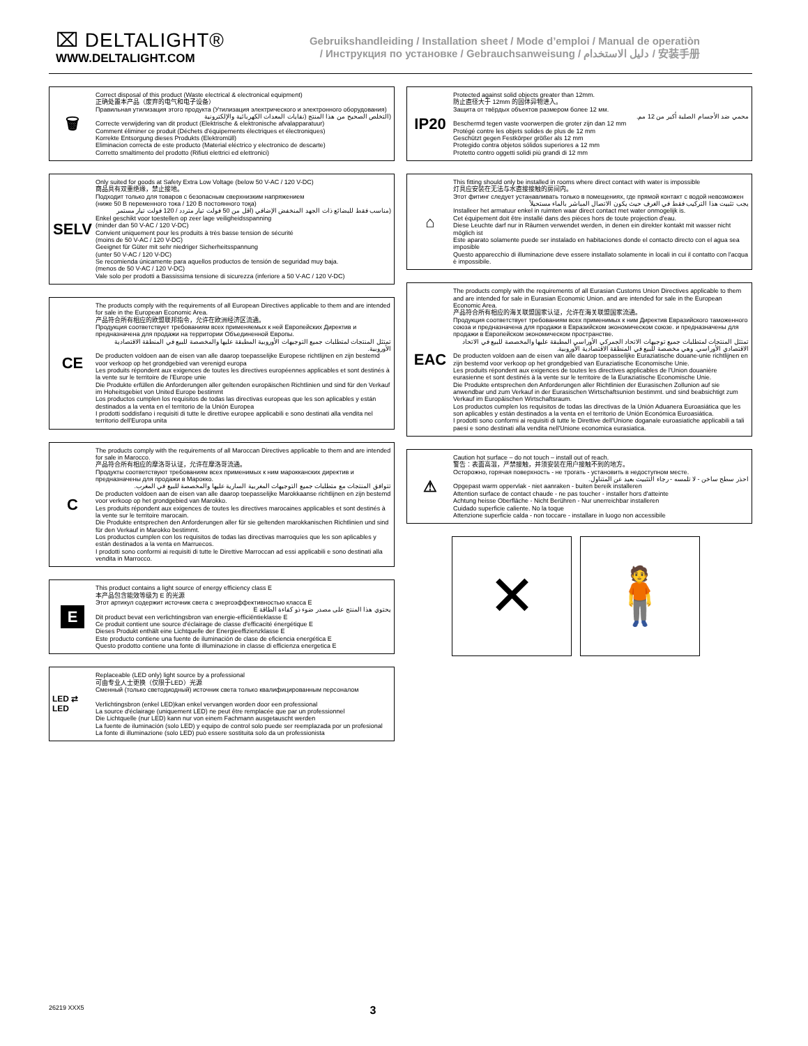⌧ DELTALIGHT®
WWW.DELTALIGHT.COM
Gebruikshandleiding / Installation sheet / Mode d’emploi / Manual de operatiòn
/ Инструкция по установке / Gebrauchsanweisung / دليل الاستخدام / 安装手册
🗑
Correct disposal of this product (Waste electrical & electronical equipment)
正确处置本产品（废弃的电气和电子设备）
Правильная утилизация этого продукта (Утилизация электрического и электронного оборудования)
(التخلص الصحيح من هذا المنتج (نفايات المعدات الكهربائية والإلكترونية
Correcte verwijdering van dit product (Elektrische & elektronische afvalapparatuur)
Comment éliminer ce produit (Déchets d'équipements électriques et électroniques)
Korrekte Entsorgung dieses Produkts (Elektromüll)
Eliminacion correcta de este producto (Material eléctrico y electronico de descarte)
Corretto smaltimento del prodotto (Rifiuti elettrici ed elettronici)
SELV
Only suited for goods at Safety Extra Low Voltage (below 50 V-AC / 120 V-DC)
商品具有双重绝缘，禁止接地。
Подходит только для товаров с безопасным сверхнизким напряжением
(ниже 50 В переменного тока / 120 В постоянного тока)
(مناسب فقط للبضائع ذات الجهد المنخفض الإضافي (أقل من 50 فولت تيار متردد / 120 فولت تيار مستمر
Enkel geschikt voor toestellen op zeer lage veiligheidsspanning
(minder dan 50 V-AC / 120 V-DC)
Convient uniquement pour les produits à très basse tension de sécurité
(moins de 50 V-AC / 120 V-DC)
Geeignet für Güter mit sehr niedriger Sicherheitsspannung
(unter 50 V-AC / 120 V-DC)
Se recomienda únicamente para aquellos productos de tensión de seguridad muy baja.
(menos de 50 V-AC / 120 V-DC)
Vale solo per prodotti a Bassissima tensione di sicurezza (inferiore a 50 V-AC / 120 V-DC)
CE
The products comply with the requirements of all European Directives applicable to them and are intended for sale in the European Economic Area.
产品符合所有相应的欧盟联邦指令，允许在欧洲经济区流通。
Продукция соответствует требованиям всех применяемых к ней Европейских Директив и предназначена для продажи на территории Объединенной Европы.
تمتثل المنتجات لمتطلبات جميع التوجيهات الأوروبية المطبقة عليها والمخصصة للبيع في المنطقة الاقتصادية الأوروبية.
De producten voldoen aan de eisen van alle daarop toepasselijke Europese richtlijnen en zijn bestemd voor verkoop op het grondgebied van verenigd europa
Les produits répondent aux exigences de toutes les directives européennes applicables et sont destinés à la vente sur le territoire de l'Europe unie
Die Produkte erfüllen die Anforderungen aller geltenden europäischen Richtlinien und sind für den Verkauf im Hoheitsgebiet von United Europe bestimmt
Los productos cumplen los requisitos de todas las directivas europeas que les son aplicables y están destinados a la venta en el territorio de la Unión Europea
I prodotti soddisfano i requisiti di tutte le direttive europee applicabili e sono destinati alla vendita nel territorio dell'Europa unita
C
The products comply with the requirements of all Maroccan Directives applicable to them and are intended for sale in Marocco.
产品符合所有相应的摩洛哥认证，允许在摩洛哥流通。
Продукты соответствуют требованиям всех применимых к ним марокканских директив и предназначены для продажи в Марокко.
تتوافق المنتجات مع متطلبات جميع التوجيهات المغربية السارية عليها والمخصصة للبيع في المغرب.
De producten voldoen aan de eisen van alle daarop toepasselijke Marokkaanse richtlijnen en zijn bestemd voor verkoop op het grondgebied van Marokko.
Les produits répondent aux exigences de toutes les directives marocaines applicables et sont destinés à la vente sur le territoire marocain.
Die Produkte entsprechen den Anforderungen aller für sie geltenden marokkanischen Richtlinien und sind für den Verkauf in Marokko bestimmt.
Los productos cumplen con los requisitos de todas las directivas marroquíes que les son aplicables y están destinados a la venta en Marruecos.
I prodotti sono conformi ai requisiti di tutte le Direttive Marroccan ad essi applicabili e sono destinati alla vendita in Marrocco.
E
This product contains a light source of energy efficiency class E
本产品包含能效等级为 E 的光源
Этот артикул содержит источник света с энергоэффективностью класса E
يحتوي هذا المنتج على مصدر ضوء ذو كفاءة الطاقة E
Dit product bevat een verlichtingsbron van energie-efficiëntieklasse E
Ce produit contient une source d'éclairage de classe d'efficacité énergétique E
Dieses Produkt enthält eine Lichtquelle der Energieeffizienzklasse E
Este producto contiene una fuente de iluminación de clase de eficiencia energética E
Questo prodotto contiene una fonte di illuminazione in classe di efficienza energetica E
LED ⇄ LED
Replaceable (LED only) light source by a professional
可由专业人士更换（仅限于LED）光源
Сменный (только светодиодный) источник света только квалифицированным персоналом
Verlichtingsbron (enkel LED)kan enkel vervangen worden door een professional
La source d'éclairage (uniquement LED) ne peut être remplacée que par un professionnel
Die Lichtquelle (nur LED) kann nur von einem Fachmann ausgetauscht werden
La fuente de iluminación (solo LED) y equipo de control solo puede ser reemplazada por un profesional
La fonte di illuminazione (solo LED) può essere sostituita solo da un professionista
IP20
Protected against solid objects greater than 12mm.
防止直径大于 12mm 的固体异物进入。
Защита от твёрдых объектов размером более 12 мм.
محمي ضد الأجسام الصلبة أكبر من 12 مم.
Beschermd tegen vaste voorwerpen die groter zijn dan 12 mm
Protégé contre les objets solides de plus de 12 mm
Geschützt gegen Festkörper größer als 12 mm
Protegido contra objetos sólidos superiores a 12 mm
Protetto contro oggetti solidi più grandi di 12 mm
⌂
This fitting should only be installed in rooms where direct contact with water is impossible
灯具应安装在无法与水直接接触的房间内。
Этот фитинг следует устанавливать только в помещениях, где прямой контакт с водой невозможен
يجب تثبيت هذا التركيب فقط في الغرف حيث يكون الاتصال المباشر بالماء مستحيلاً
Installeer het armatuur enkel in ruimten waar direct contact met water onmogelijk is.
Cet équipement doit être installé dans des pièces hors de toute projection d'eau.
Diese Leuchte darf nur in Räumen verwendet werden, in denen ein direkter kontakt mit wasser nicht möglich ist
Este aparato solamente puede ser instalado en habitaciones donde el contacto directo con el agua sea imposible
Questo apparecchio di illuminazione deve essere installato solamente in locali in cui il contatto con l'acqua è impossibile.
EAC
The products comply with the requirements of all Eurasian Customs Union Directives applicable to them and are intended for sale in Eurasian Economic Union. and are intended for sale in the European Economic Area.
产品符合所有相应的海关联盟国家认证，允许在海关联盟国家流通。
Продукция соответствует требованиям всех применимых к ним Директив Евразийского таможенного союза и предназначена для продажи в Евразийском экономическом союзе. и предназначены для продажи в Европейском экономическом пространстве.
تمتثل المنتجات لمتطلبات جميع توجيهات الاتحاد الجمركي الأوراسي المطبقة عليها والمخصصة للبيع في الاتحاد الاقتصادي الأوراسي. وهي مخصصة للبيع في المنطقة الاقتصادية الأوروبية.
De producten voldoen aan de eisen van alle daarop toepasselijke Euraziatische douane-unie richtlijnen en zijn bestemd voor verkoop op het grondgebied van Euraziatische Economische Unie.
Les produits répondent aux exigences de toutes les directives applicables de l'Union douanière eurasienne et sont destinés à la vente sur le territoire de la Euraziatische Economische Unie.
Die Produkte entsprechen den Anforderungen aller Richtlinien der Eurasischen Zollunion auf sie anwendbar und zum Verkauf in der Eurasischen Wirtschaftsunion bestimmt. und sind beabsichtigt zum Verkauf im Europäischen Wirtschaftsraum.
Los productos cumplen los requisitos de todas las directivas de la Unión Aduanera Euroasiática que les son aplicables y están destinados a la venta en el territorio de Unión Económica Euroasiática.
I prodotti sono conformi ai requisiti di tutte le Direttive dell'Unione doganale euroasiatiche applicabili a tali paesi e sono destinati alla vendita nell'Unione economica eurasiatica.
⚠
Caution hot surface – do not touch – install out of reach.
警告：表面高温，严禁接触，并须安装在用户接触不到的地方。
Осторожно, горячая поверхность - не трогать - установить в недоступном месте.
احذر سطح ساخن - لا تلمسه - رجاء التثبيت بعيد عن المتناول.
Opgepast warm oppervlak - niet aanraken - buiten bereik installeren
Attention surface de contact chaude - ne pas toucher - installer hors d'atteinte
Achtung heisse Oberfläche - Nicht Berühren - Nur unerreichbar installeren
Cuidado superficie caliente. No la toque
Attenzione superficie calda - non toccare - installare in luogo non accessibile
✕ 🧍
26219 XXX5 3